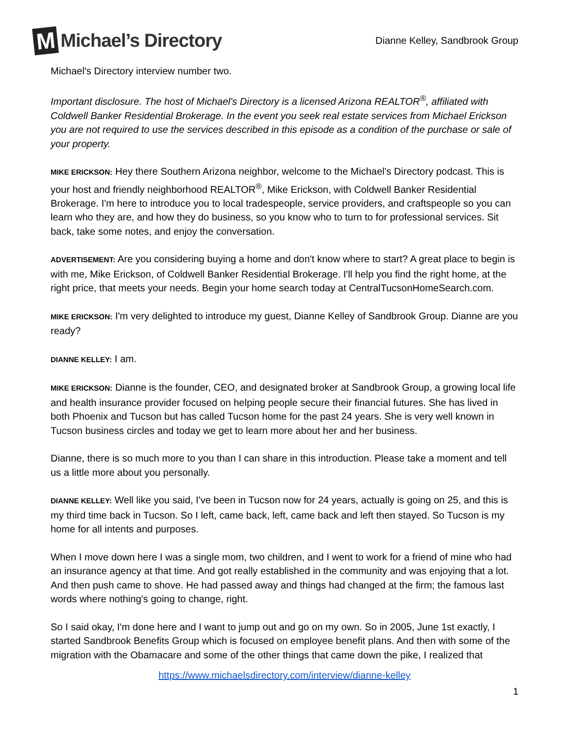M Michael’s Directory
Dianne Kelley, Sandbrook Group
Michael's Directory interview number two.
Important disclosure. The host of Michael's Directory is a licensed Arizona REALTOR<sup>®</sup>, affiliated with Coldwell Banker Residential Brokerage. In the event you seek real estate services from Michael Erickson you are not required to use the services described in this episode as a condition of the purchase or sale of your property.
MIKE ERICKSON: Hey there Southern Arizona neighbor, welcome to the Michael's Directory podcast. This is your host and friendly neighborhood REALTOR<sup>®</sup>, Mike Erickson, with Coldwell Banker Residential Brokerage. I'm here to introduce you to local tradespeople, service providers, and craftspeople so you can learn who they are, and how they do business, so you know who to turn to for professional services. Sit back, take some notes, and enjoy the conversation.
ADVERTISEMENT: Are you considering buying a home and don't know where to start? A great place to begin is with me, Mike Erickson, of Coldwell Banker Residential Brokerage. I'll help you find the right home, at the right price, that meets your needs. Begin your home search today at CentralTucsonHomeSearch.com.
MIKE ERICKSON: I'm very delighted to introduce my guest, Dianne Kelley of Sandbrook Group. Dianne are you ready?
DIANNE KELLEY: I am.
MIKE ERICKSON: Dianne is the founder, CEO, and designated broker at Sandbrook Group, a growing local life and health insurance provider focused on helping people secure their financial futures. She has lived in both Phoenix and Tucson but has called Tucson home for the past 24 years. She is very well known in Tucson business circles and today we get to learn more about her and her business.
Dianne, there is so much more to you than I can share in this introduction. Please take a moment and tell us a little more about you personally.
DIANNE KELLEY: Well like you said, I've been in Tucson now for 24 years, actually is going on 25, and this is my third time back in Tucson. So I left, came back, left, came back and left then stayed. So Tucson is my home for all intents and purposes.
When I move down here I was a single mom, two children, and I went to work for a friend of mine who had an insurance agency at that time. And got really established in the community and was enjoying that a lot. And then push came to shove. He had passed away and things had changed at the firm; the famous last words where nothing's going to change, right.
So I said okay, I'm done here and I want to jump out and go on my own. So in 2005, June 1st exactly, I started Sandbrook Benefits Group which is focused on employee benefit plans. And then with some of the migration with the Obamacare and some of the other things that came down the pike, I realized that
https://www.michaelsdirectory.com/interview/dianne-kelley
1